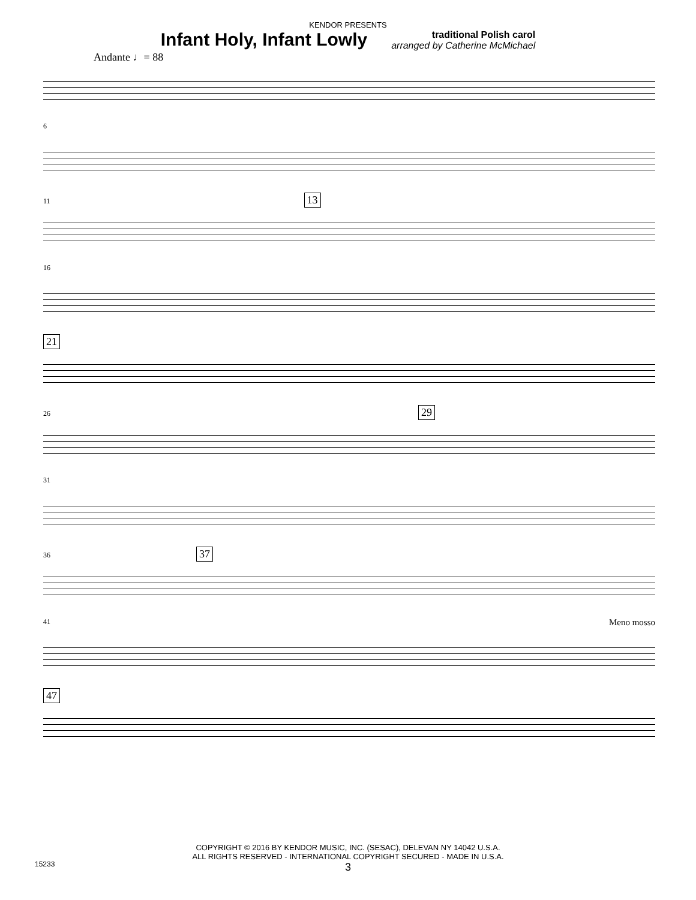KENDOR PRESENTS
Infant Holy, Infant Lowly
traditional Polish carol
arranged by Catherine McMichael
Andante ♩= 88
6
11 13
16
21
26 29
31
36 37
41 Meno mosso
47
COPYRIGHT © 2016 BY KENDOR MUSIC, INC. (SESAC), DELEVAN NY 14042 U.S.A.
ALL RIGHTS RESERVED - INTERNATIONAL COPYRIGHT SECURED - MADE IN U.S.A.
3
15233